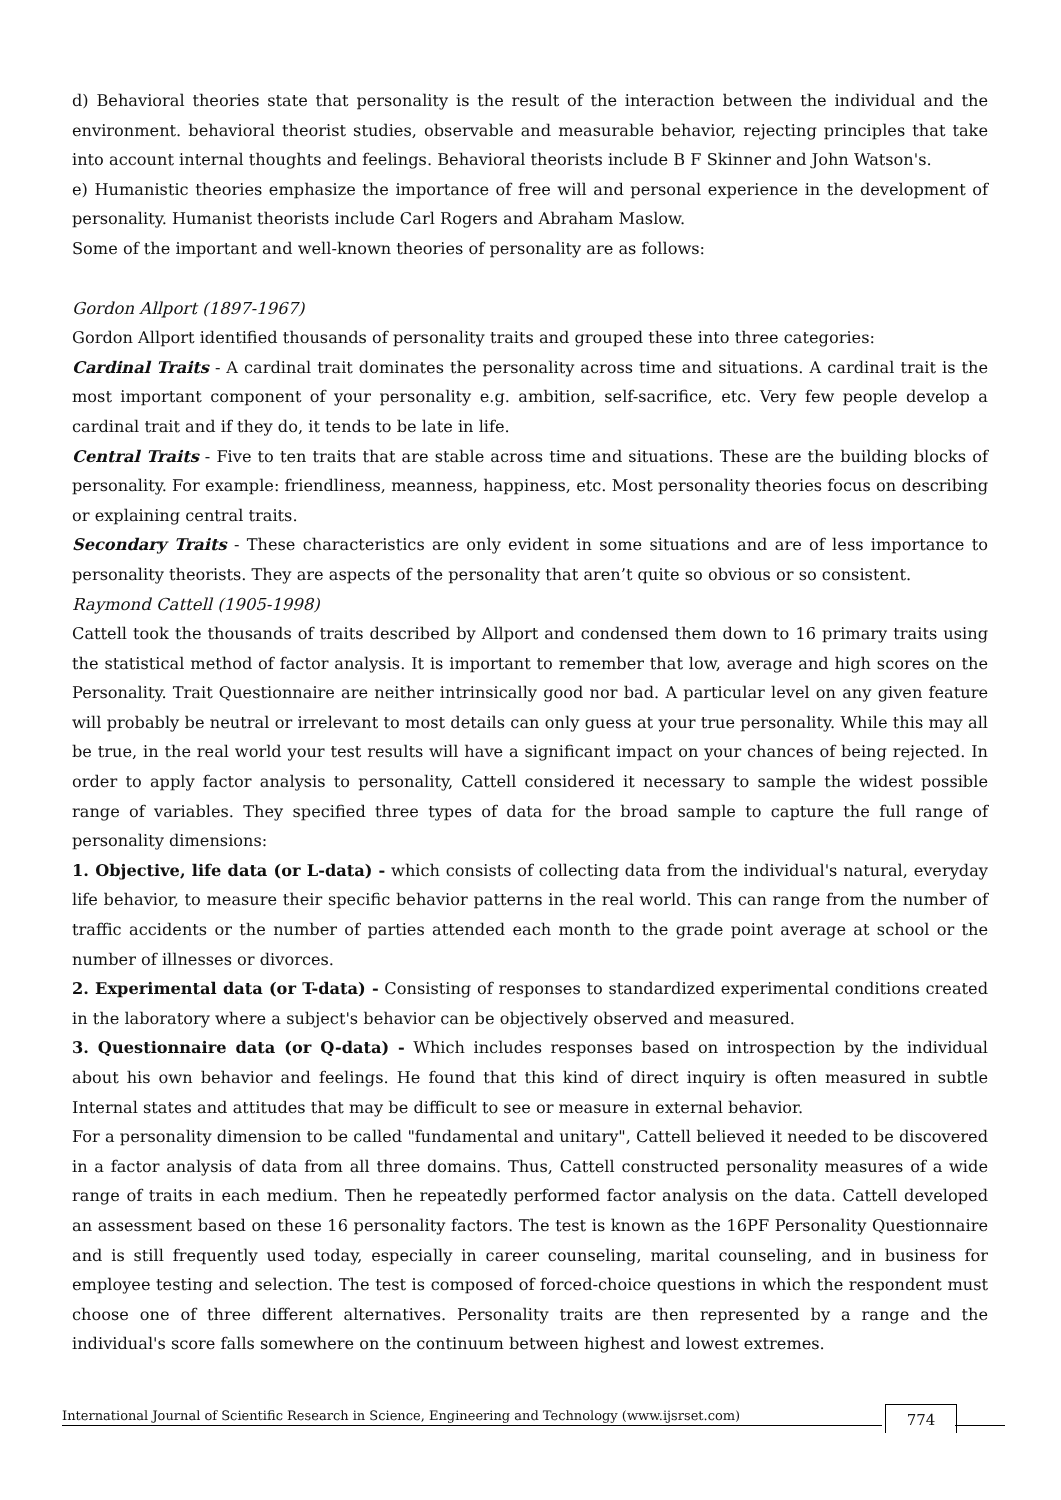d) Behavioral theories state that personality is the result of the interaction between the individual and the environment. behavioral theorist studies, observable and measurable behavior, rejecting principles that take into account internal thoughts and feelings. Behavioral theorists include B F Skinner and John Watson's.
e) Humanistic theories emphasize the importance of free will and personal experience in the development of personality. Humanist theorists include Carl Rogers and Abraham Maslow.
Some of the important and well-known theories of personality are as follows:
Gordon Allport (1897-1967)
Gordon Allport identified thousands of personality traits and grouped these into three categories:
Cardinal Traits - A cardinal trait dominates the personality across time and situations. A cardinal trait is the most important component of your personality e.g. ambition, self-sacrifice, etc. Very few people develop a cardinal trait and if they do, it tends to be late in life.
Central Traits - Five to ten traits that are stable across time and situations. These are the building blocks of personality. For example: friendliness, meanness, happiness, etc. Most personality theories focus on describing or explaining central traits.
Secondary Traits - These characteristics are only evident in some situations and are of less importance to personality theorists. They are aspects of the personality that aren’t quite so obvious or so consistent.
Raymond Cattell (1905-1998)
Cattell took the thousands of traits described by Allport and condensed them down to 16 primary traits using the statistical method of factor analysis. It is important to remember that low, average and high scores on the Personality. Trait Questionnaire are neither intrinsically good nor bad. A particular level on any given feature will probably be neutral or irrelevant to most details can only guess at your true personality. While this may all be true, in the real world your test results will have a significant impact on your chances of being rejected. In order to apply factor analysis to personality, Cattell considered it necessary to sample the widest possible range of variables. They specified three types of data for the broad sample to capture the full range of personality dimensions:
1. Objective, life data (or L-data) - which consists of collecting data from the individual's natural, everyday life behavior, to measure their specific behavior patterns in the real world. This can range from the number of traffic accidents or the number of parties attended each month to the grade point average at school or the number of illnesses or divorces.
2. Experimental data (or T-data) - Consisting of responses to standardized experimental conditions created in the laboratory where a subject's behavior can be objectively observed and measured.
3. Questionnaire data (or Q-data) - Which includes responses based on introspection by the individual about his own behavior and feelings. He found that this kind of direct inquiry is often measured in subtle Internal states and attitudes that may be difficult to see or measure in external behavior.
For a personality dimension to be called "fundamental and unitary", Cattell believed it needed to be discovered in a factor analysis of data from all three domains. Thus, Cattell constructed personality measures of a wide range of traits in each medium. Then he repeatedly performed factor analysis on the data. Cattell developed an assessment based on these 16 personality factors. The test is known as the 16PF Personality Questionnaire and is still frequently used today, especially in career counseling, marital counseling, and in business for employee testing and selection. The test is composed of forced-choice questions in which the respondent must choose one of three different alternatives. Personality traits are then represented by a range and the individual's score falls somewhere on the continuum between highest and lowest extremes.
International Journal of Scientific Research in Science, Engineering and Technology (www.ijsrset.com)
774